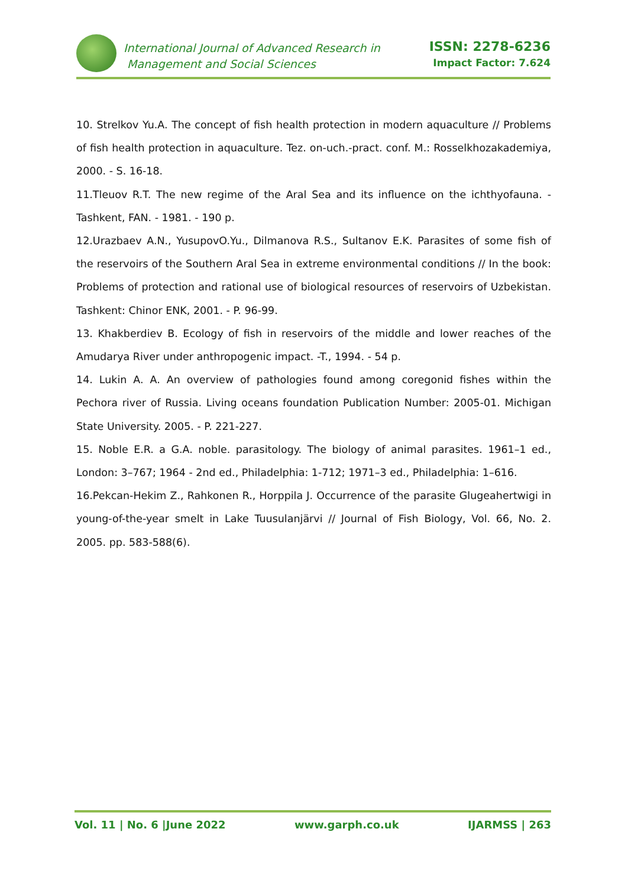International Journal of Advanced Research in
Management and Social Sciences
ISSN: 2278-6236
Impact Factor: 7.624
10. Strelkov Yu.A. The concept of fish health protection in modern aquaculture // Problems of fish health protection in aquaculture. Tez. on-uch.-pract. conf. M.: Rosselkhozakademiya, 2000. - S. 16-18.
11.Tleuov R.T. The new regime of the Aral Sea and its influence on the ichthyofauna. - Tashkent, FAN. - 1981. - 190 p.
12.Urazbaev A.N., YusupovO.Yu., Dilmanova R.S., Sultanov E.K. Parasites of some fish of the reservoirs of the Southern Aral Sea in extreme environmental conditions // In the book: Problems of protection and rational use of biological resources of reservoirs of Uzbekistan. Tashkent: Chinor ENK, 2001. - P. 96-99.
13. Khakberdiev B. Ecology of fish in reservoirs of the middle and lower reaches of the Amudarya River under anthropogenic impact. -T., 1994. - 54 p.
14. Lukin A. A. An overview of pathologies found among coregonid fishes within the Pechora river of Russia. Living oceans foundation Publication Number: 2005-01. Michigan State University. 2005. - P. 221-227.
15. Noble E.R. a G.A. noble. parasitology. The biology of animal parasites. 1961–1 ed., London: 3–767; 1964 - 2nd ed., Philadelphia: 1-712; 1971–3 ed., Philadelphia: 1–616.
16.Pekcan-Hekim Z., Rahkonen R., Horppila J. Occurrence of the parasite Glugeahertwigi in young-of-the-year smelt in Lake Tuusulanjärvi // Journal of Fish Biology, Vol. 66, No. 2. 2005. pp. 583-588(6).
Vol. 11 | No. 6 |June 2022 www.garph.co.uk IJARMSS | 263